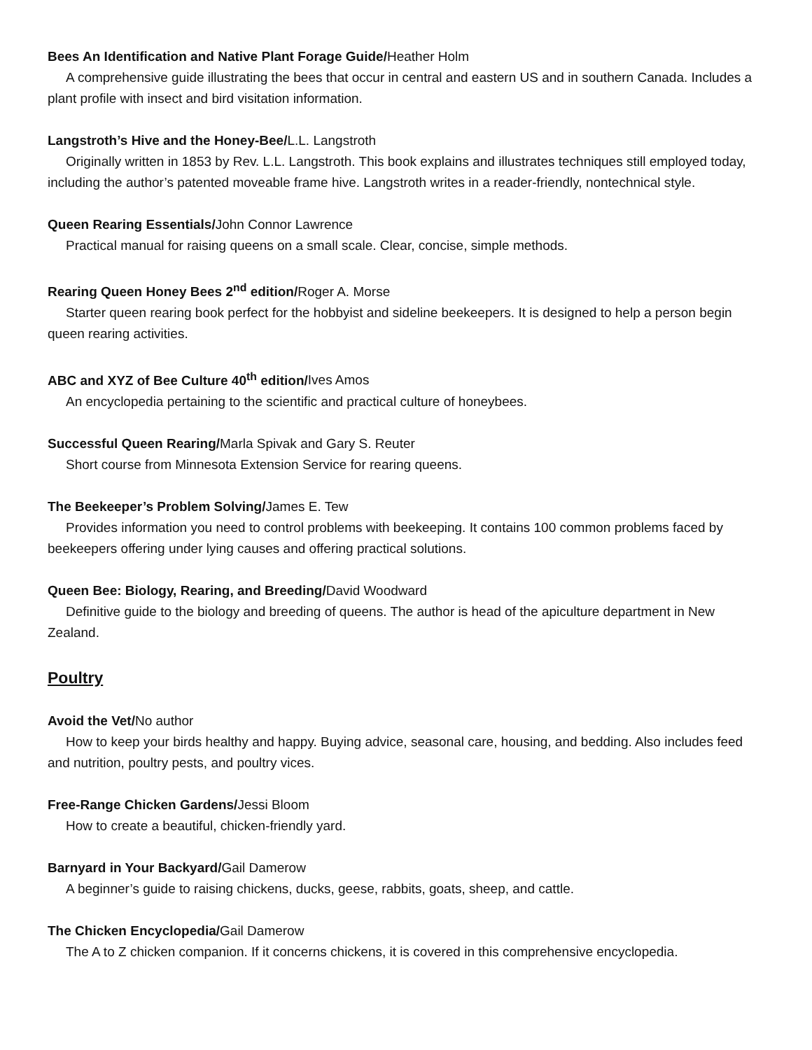Bees An Identification and Native Plant Forage Guide/Heather Holm
A comprehensive guide illustrating the bees that occur in central and eastern US and in southern Canada. Includes a plant profile with insect and bird visitation information.
Langstroth’s Hive and the Honey-Bee/L.L. Langstroth
Originally written in 1853 by Rev. L.L. Langstroth. This book explains and illustrates techniques still employed today, including the author’s patented moveable frame hive. Langstroth writes in a reader-friendly, nontechnical style.
Queen Rearing Essentials/John Connor Lawrence
Practical manual for raising queens on a small scale. Clear, concise, simple methods.
Rearing Queen Honey Bees 2<sup>nd</sup> edition/Roger A. Morse
Starter queen rearing book perfect for the hobbyist and sideline beekeepers. It is designed to help a person begin queen rearing activities.
ABC and XYZ of Bee Culture 40<sup>th</sup> edition/Ives Amos
An encyclopedia pertaining to the scientific and practical culture of honeybees.
Successful Queen Rearing/Marla Spivak and Gary S. Reuter
Short course from Minnesota Extension Service for rearing queens.
The Beekeeper’s Problem Solving/James E. Tew
Provides information you need to control problems with beekeeping. It contains 100 common problems faced by beekeepers offering under lying causes and offering practical solutions.
Queen Bee: Biology, Rearing, and Breeding/David Woodward
Definitive guide to the biology and breeding of queens. The author is head of the apiculture department in New Zealand.
Poultry
Avoid the Vet/No author
How to keep your birds healthy and happy. Buying advice, seasonal care, housing, and bedding. Also includes feed and nutrition, poultry pests, and poultry vices.
Free-Range Chicken Gardens/Jessi Bloom
How to create a beautiful, chicken-friendly yard.
Barnyard in Your Backyard/Gail Damerow
A beginner’s guide to raising chickens, ducks, geese, rabbits, goats, sheep, and cattle.
The Chicken Encyclopedia/Gail Damerow
The A to Z chicken companion. If it concerns chickens, it is covered in this comprehensive encyclopedia.